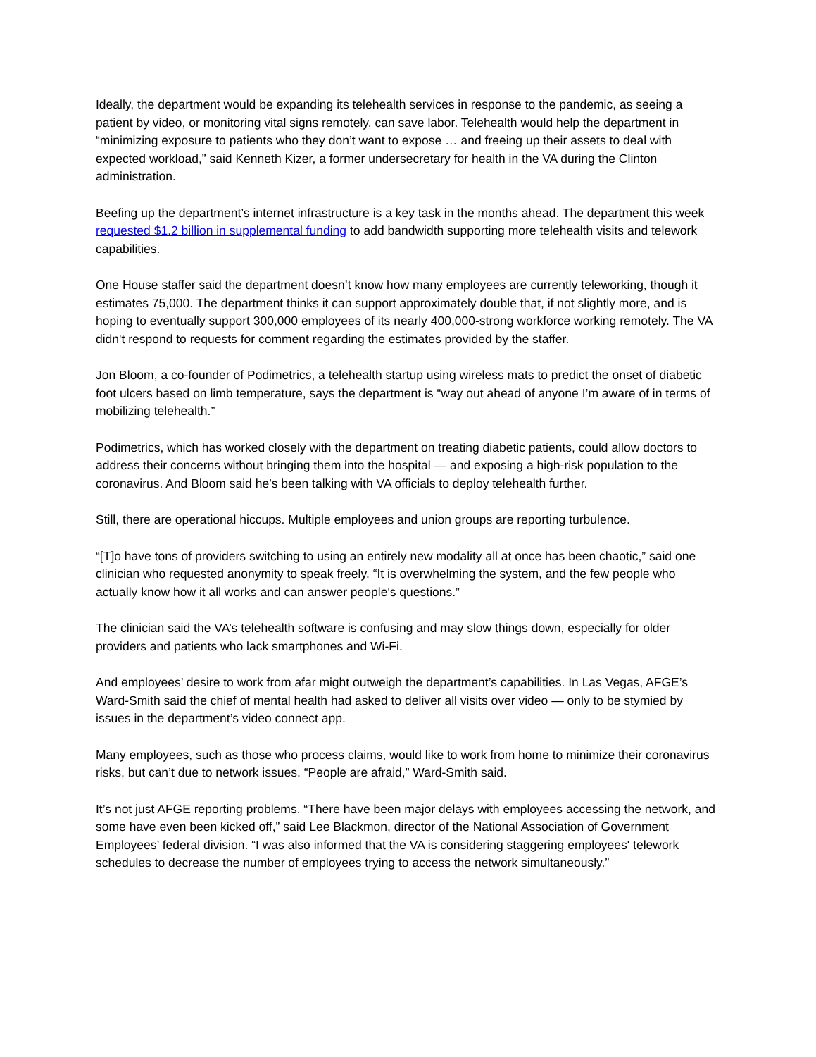Ideally, the department would be expanding its telehealth services in response to the pandemic, as seeing a patient by video, or monitoring vital signs remotely, can save labor. Telehealth would help the department in “minimizing exposure to patients who they don’t want to expose … and freeing up their assets to deal with expected workload,” said Kenneth Kizer, a former undersecretary for health in the VA during the Clinton administration.
Beefing up the department’s internet infrastructure is a key task in the months ahead. The department this week requested $1.2 billion in supplemental funding to add bandwidth supporting more telehealth visits and telework capabilities.
One House staffer said the department doesn’t know how many employees are currently teleworking, though it estimates 75,000. The department thinks it can support approximately double that, if not slightly more, and is hoping to eventually support 300,000 employees of its nearly 400,000-strong workforce working remotely. The VA didn't respond to requests for comment regarding the estimates provided by the staffer.
Jon Bloom, a co-founder of Podimetrics, a telehealth startup using wireless mats to predict the onset of diabetic foot ulcers based on limb temperature, says the department is “way out ahead of anyone I’m aware of in terms of mobilizing telehealth.”
Podimetrics, which has worked closely with the department on treating diabetic patients, could allow doctors to address their concerns without bringing them into the hospital — and exposing a high-risk population to the coronavirus. And Bloom said he’s been talking with VA officials to deploy telehealth further.
Still, there are operational hiccups. Multiple employees and union groups are reporting turbulence.
“[T]o have tons of providers switching to using an entirely new modality all at once has been chaotic,” said one clinician who requested anonymity to speak freely. “It is overwhelming the system, and the few people who actually know how it all works and can answer people's questions.”
The clinician said the VA’s telehealth software is confusing and may slow things down, especially for older providers and patients who lack smartphones and Wi-Fi.
And employees’ desire to work from afar might outweigh the department’s capabilities. In Las Vegas, AFGE’s Ward-Smith said the chief of mental health had asked to deliver all visits over video — only to be stymied by issues in the department’s video connect app.
Many employees, such as those who process claims, would like to work from home to minimize their coronavirus risks, but can’t due to network issues. “People are afraid,” Ward-Smith said.
It’s not just AFGE reporting problems. “There have been major delays with employees accessing the network, and some have even been kicked off,” said Lee Blackmon, director of the National Association of Government Employees’ federal division. “I was also informed that the VA is considering staggering employees' telework schedules to decrease the number of employees trying to access the network simultaneously.”